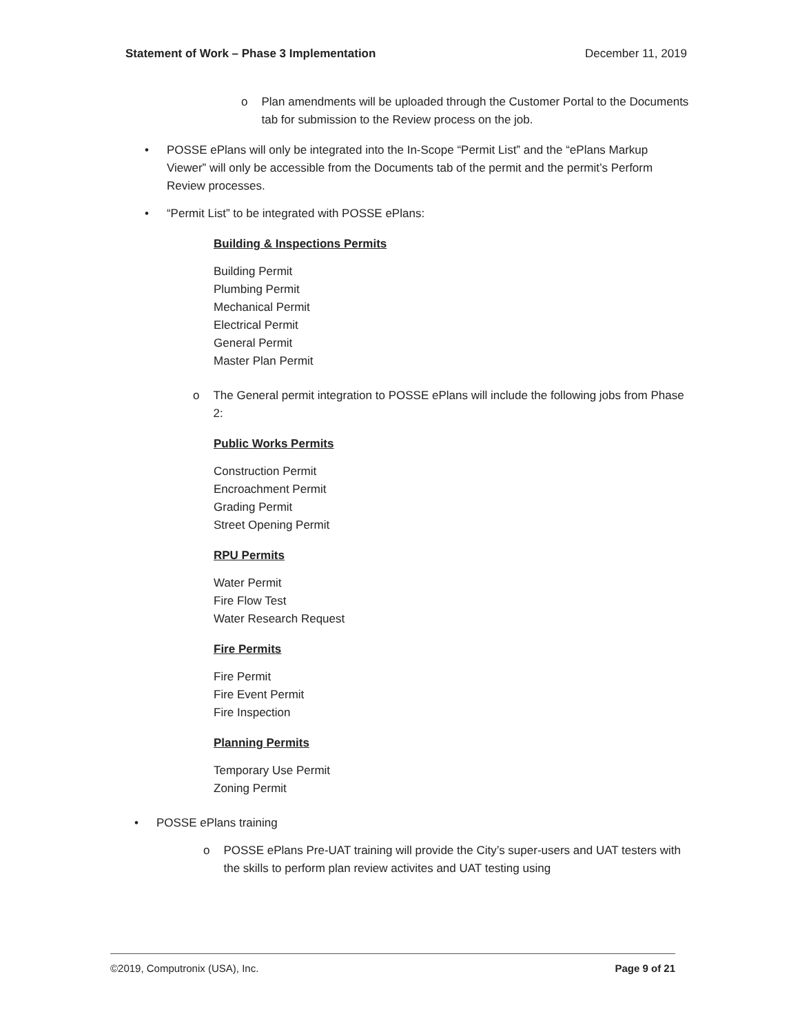Statement of Work – Phase 3 Implementation December 11, 2019
o Plan amendments will be uploaded through the Customer Portal to the Documents tab for submission to the Review process on the job.
• POSSE ePlans will only be integrated into the In-Scope “Permit List” and the “ePlans Markup Viewer” will only be accessible from the Documents tab of the permit and the permit’s Perform Review processes.
• “Permit List” to be integrated with POSSE ePlans:
Building & Inspections Permits
Building Permit
Plumbing Permit
Mechanical Permit
Electrical Permit
General Permit
Master Plan Permit
o The General permit integration to POSSE ePlans will include the following jobs from Phase 2:
Public Works Permits
Construction Permit
Encroachment Permit
Grading Permit
Street Opening Permit
RPU Permits
Water Permit
Fire Flow Test
Water Research Request
Fire Permits
Fire Permit
Fire Event Permit
Fire Inspection
Planning Permits
Temporary Use Permit
Zoning Permit
• POSSE ePlans training
o POSSE ePlans Pre-UAT training will provide the City’s super-users and UAT testers with the skills to perform plan review activites and UAT testing using
©2019, Computronix (USA), Inc. Page 9 of 21